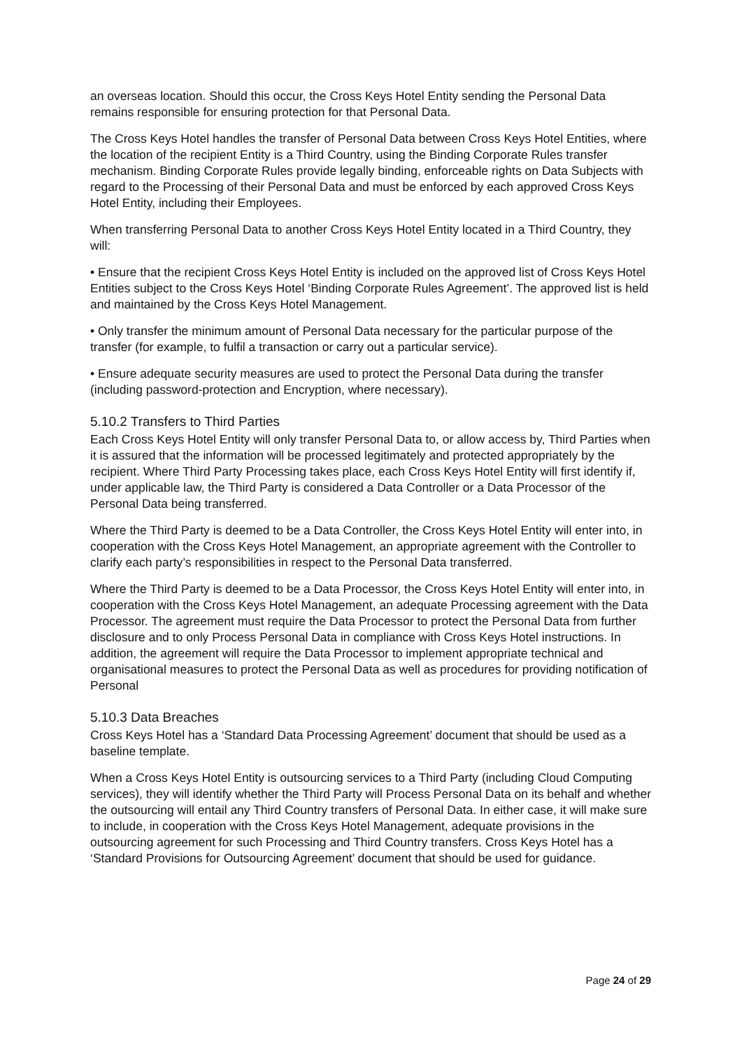an overseas location. Should this occur, the Cross Keys Hotel Entity sending the Personal Data remains responsible for ensuring protection for that Personal Data.
The Cross Keys Hotel handles the transfer of Personal Data between Cross Keys Hotel Entities, where the location of the recipient Entity is a Third Country, using the Binding Corporate Rules transfer mechanism. Binding Corporate Rules provide legally binding, enforceable rights on Data Subjects with regard to the Processing of their Personal Data and must be enforced by each approved Cross Keys Hotel Entity, including their Employees.
When transferring Personal Data to another Cross Keys Hotel Entity located in a Third Country, they will:
• Ensure that the recipient Cross Keys Hotel Entity is included on the approved list of Cross Keys Hotel Entities subject to the Cross Keys Hotel ‘Binding Corporate Rules Agreement’. The approved list is held and maintained by the Cross Keys Hotel Management.
• Only transfer the minimum amount of Personal Data necessary for the particular purpose of the transfer (for example, to fulfil a transaction or carry out a particular service).
• Ensure adequate security measures are used to protect the Personal Data during the transfer (including password-protection and Encryption, where necessary).
5.10.2 Transfers to Third Parties
Each Cross Keys Hotel Entity will only transfer Personal Data to, or allow access by, Third Parties when it is assured that the information will be processed legitimately and protected appropriately by the recipient. Where Third Party Processing takes place, each Cross Keys Hotel Entity will first identify if, under applicable law, the Third Party is considered a Data Controller or a Data Processor of the Personal Data being transferred.
Where the Third Party is deemed to be a Data Controller, the Cross Keys Hotel Entity will enter into, in cooperation with the Cross Keys Hotel Management, an appropriate agreement with the Controller to clarify each party’s responsibilities in respect to the Personal Data transferred.
Where the Third Party is deemed to be a Data Processor, the Cross Keys Hotel Entity will enter into, in cooperation with the Cross Keys Hotel Management, an adequate Processing agreement with the Data Processor. The agreement must require the Data Processor to protect the Personal Data from further disclosure and to only Process Personal Data in compliance with Cross Keys Hotel instructions. In addition, the agreement will require the Data Processor to implement appropriate technical and organisational measures to protect the Personal Data as well as procedures for providing notification of Personal
5.10.3 Data Breaches
Cross Keys Hotel has a ‘Standard Data Processing Agreement’ document that should be used as a baseline template.
When a Cross Keys Hotel Entity is outsourcing services to a Third Party (including Cloud Computing services), they will identify whether the Third Party will Process Personal Data on its behalf and whether the outsourcing will entail any Third Country transfers of Personal Data. In either case, it will make sure to include, in cooperation with the Cross Keys Hotel Management, adequate provisions in the outsourcing agreement for such Processing and Third Country transfers. Cross Keys Hotel has a ‘Standard Provisions for Outsourcing Agreement’ document that should be used for guidance.
Page 24 of 29